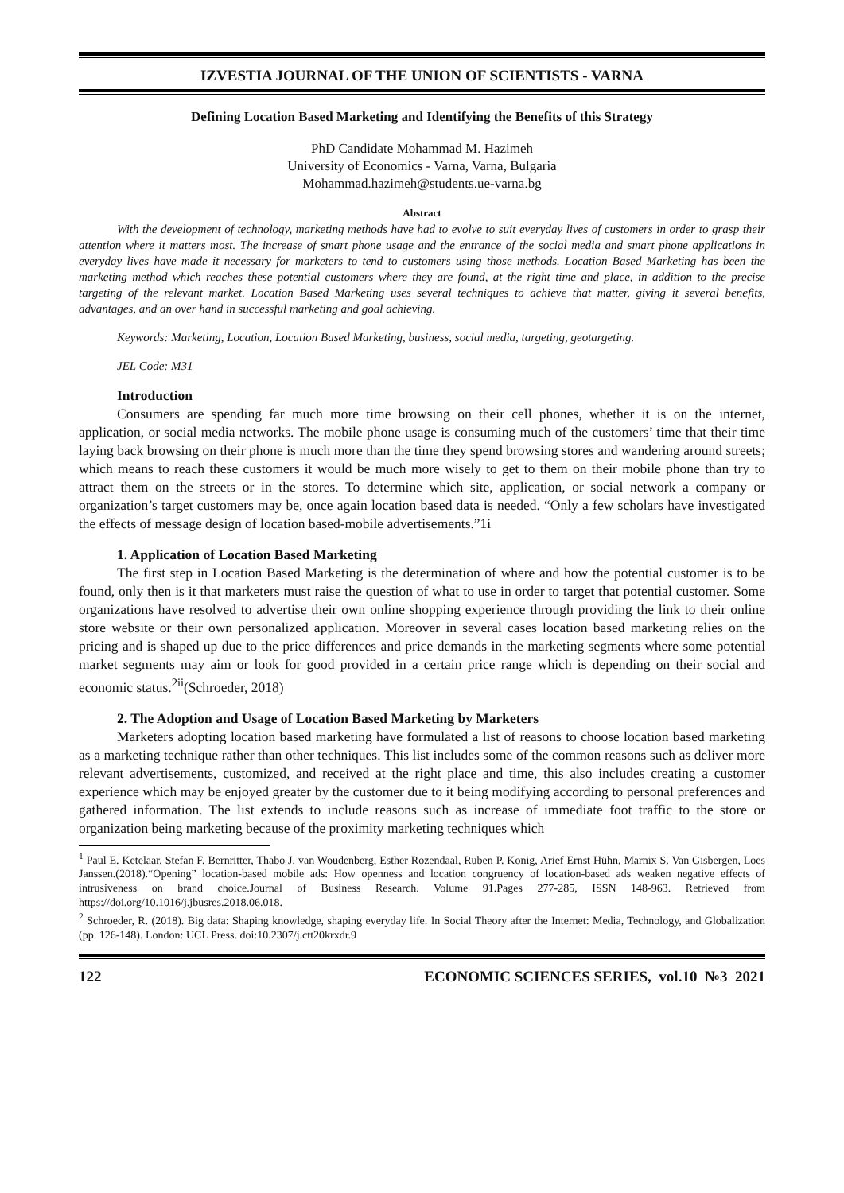IZVESTIA JOURNAL OF THE UNION OF SCIENTISTS - VARNA
Defining Location Based Marketing and Identifying the Benefits of this Strategy
PhD Candidate Mohammad M. Hazimeh
University of Economics - Varna, Varna, Bulgaria
Mohammad.hazimeh@students.ue-varna.bg
Abstract
With the development of technology, marketing methods have had to evolve to suit everyday lives of customers in order to grasp their attention where it matters most. The increase of smart phone usage and the entrance of the social media and smart phone applications in everyday lives have made it necessary for marketers to tend to customers using those methods. Location Based Marketing has been the marketing method which reaches these potential customers where they are found, at the right time and place, in addition to the precise targeting of the relevant market. Location Based Marketing uses several techniques to achieve that matter, giving it several benefits, advantages, and an over hand in successful marketing and goal achieving.
Keywords: Marketing, Location, Location Based Marketing, business, social media, targeting, geotargeting.
JEL Code: M31
Introduction
Consumers are spending far much more time browsing on their cell phones, whether it is on the internet, application, or social media networks. The mobile phone usage is consuming much of the customers’ time that their time laying back browsing on their phone is much more than the time they spend browsing stores and wandering around streets; which means to reach these customers it would be much more wisely to get to them on their mobile phone than try to attract them on the streets or in the stores. To determine which site, application, or social network a company or organization’s target customers may be, once again location based data is needed. “Only a few scholars have investigated the effects of message design of location based-mobile advertisements.”1i
1. Application of Location Based Marketing
The first step in Location Based Marketing is the determination of where and how the potential customer is to be found, only then is it that marketers must raise the question of what to use in order to target that potential customer. Some organizations have resolved to advertise their own online shopping experience through providing the link to their online store website or their own personalized application. Moreover in several cases location based marketing relies on the pricing and is shaped up due to the price differences and price demands in the marketing segments where some potential market segments may aim or look for good provided in a certain price range which is depending on their social and economic status.<sup>2ii</sup>(Schroeder, 2018)
2. The Adoption and Usage of Location Based Marketing by Marketers
Marketers adopting location based marketing have formulated a list of reasons to choose location based marketing as a marketing technique rather than other techniques. This list includes some of the common reasons such as deliver more relevant advertisements, customized, and received at the right place and time, this also includes creating a customer experience which may be enjoyed greater by the customer due to it being modifying according to personal preferences and gathered information. The list extends to include reasons such as increase of immediate foot traffic to the store or organization being marketing because of the proximity marketing techniques which
<sup>1</sup> Paul E. Ketelaar, Stefan F. Bernritter, Thabo J. van Woudenberg, Esther Rozendaal, Ruben P. Konig, Arief Ernst Hühn, Marnix S. Van Gisbergen, Loes Janssen.(2018).“Opening” location-based mobile ads: How openness and location congruency of location-based ads weaken negative effects of intrusiveness on brand choice.Journal of Business Research. Volume 91.Pages 277-285, ISSN 148-963. Retrieved from https://doi.org/10.1016/j.jbusres.2018.06.018.
<sup>2</sup> Schroeder, R. (2018). Big data: Shaping knowledge, shaping everyday life. In Social Theory after the Internet: Media, Technology, and Globalization (pp. 126-148). London: UCL Press. doi:10.2307/j.ctt20krxdr.9
122 ECONOMIC SCIENCES SERIES, vol.10 №3 2021